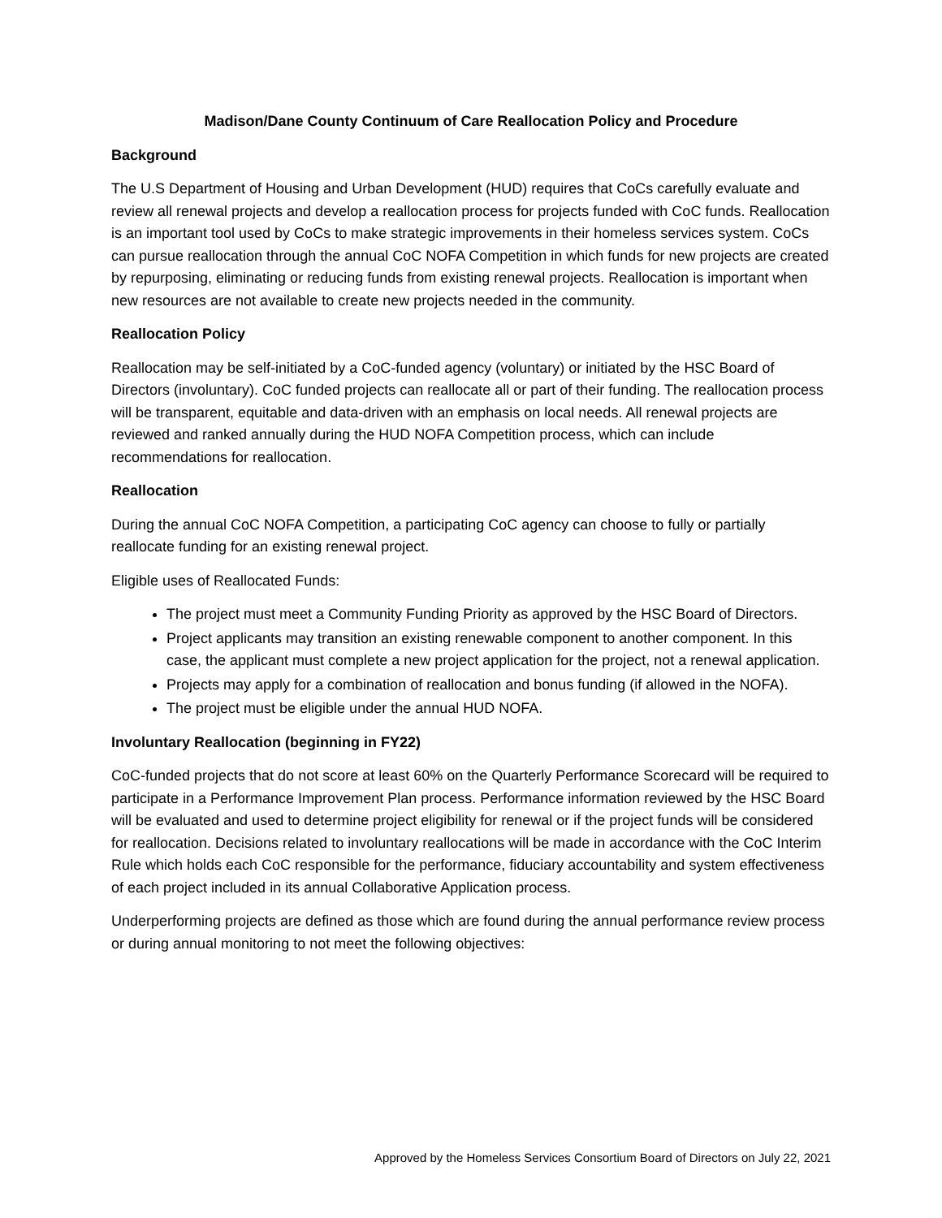Madison/Dane County Continuum of Care Reallocation Policy and Procedure
Background
The U.S Department of Housing and Urban Development (HUD) requires that CoCs carefully evaluate and review all renewal projects and develop a reallocation process for projects funded with CoC funds. Reallocation is an important tool used by CoCs to make strategic improvements in their homeless services system. CoCs can pursue reallocation through the annual CoC NOFA Competition in which funds for new projects are created by repurposing, eliminating or reducing funds from existing renewal projects. Reallocation is important when new resources are not available to create new projects needed in the community.
Reallocation Policy
Reallocation may be self-initiated by a CoC-funded agency (voluntary) or initiated by the HSC Board of Directors (involuntary). CoC funded projects can reallocate all or part of their funding. The reallocation process will be transparent, equitable and data-driven with an emphasis on local needs. All renewal projects are reviewed and ranked annually during the HUD NOFA Competition process, which can include recommendations for reallocation.
Reallocation
During the annual CoC NOFA Competition, a participating CoC agency can choose to fully or partially reallocate funding for an existing renewal project.
Eligible uses of Reallocated Funds:
The project must meet a Community Funding Priority as approved by the HSC Board of Directors.
Project applicants may transition an existing renewable component to another component. In this case, the applicant must complete a new project application for the project, not a renewal application.
Projects may apply for a combination of reallocation and bonus funding (if allowed in the NOFA).
The project must be eligible under the annual HUD NOFA.
Involuntary Reallocation (beginning in FY22)
CoC-funded projects that do not score at least 60% on the Quarterly Performance Scorecard will be required to participate in a Performance Improvement Plan process. Performance information reviewed by the HSC Board will be evaluated and used to determine project eligibility for renewal or if the project funds will be considered for reallocation. Decisions related to involuntary reallocations will be made in accordance with the CoC Interim Rule which holds each CoC responsible for the performance, fiduciary accountability and system effectiveness of each project included in its annual Collaborative Application process.
Underperforming projects are defined as those which are found during the annual performance review process or during annual monitoring to not meet the following objectives:
Approved by the Homeless Services Consortium Board of Directors on July 22, 2021